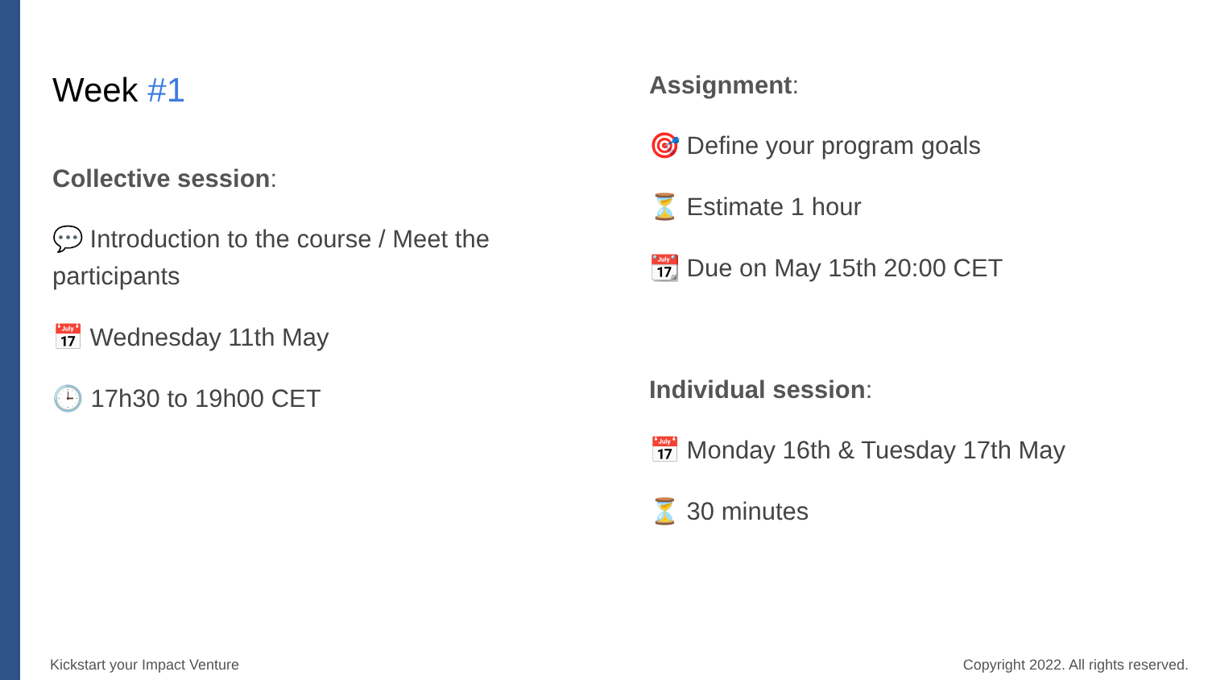Week #1
Collective session:
💬 Introduction to the course / Meet the participants
📅 Wednesday 11th May
🕒 17h30 to 19h00 CET
Assignment:
🎯 Define your program goals
⏳ Estimate 1 hour
📆 Due on May 15th 20:00 CET
Individual session:
📅 Monday 16th & Tuesday 17th May
⏳ 30 minutes
Kickstart your Impact Venture
Copyright 2022. All rights reserved.